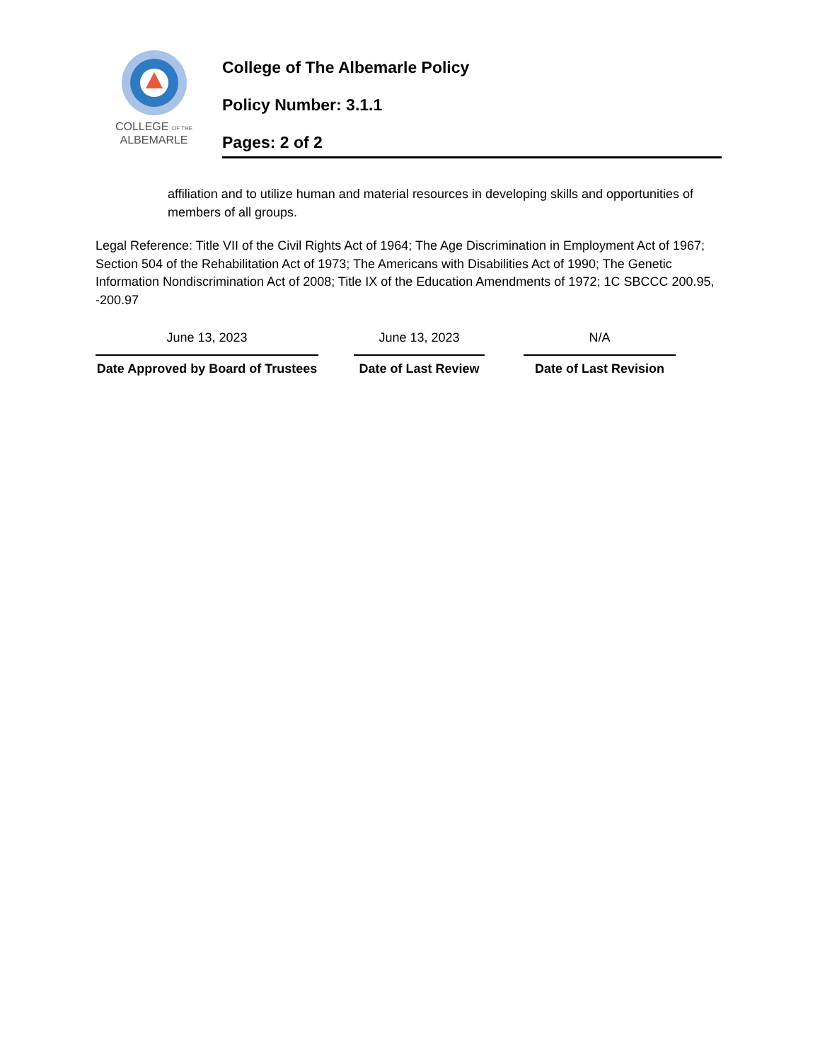COLLEGE OF THE
ALBEMARLE
College of The Albemarle Policy
Policy Number: 3.1.1
Pages: 2 of 2
affiliation and to utilize human and material resources in developing skills and opportunities of members of all groups.
Legal Reference: Title VII of the Civil Rights Act of 1964; The Age Discrimination in Employment Act of 1967; Section 504 of the Rehabilitation Act of 1973; The Americans with Disabilities Act of 1990; The Genetic Information Nondiscrimination Act of 2008; Title IX of the Education Amendments of 1972; 1C SBCCC 200.95, -200.97
June 13, 2023
Date Approved by Board of Trustees
June 13, 2023
Date of Last Review
N/A
Date of Last Revision